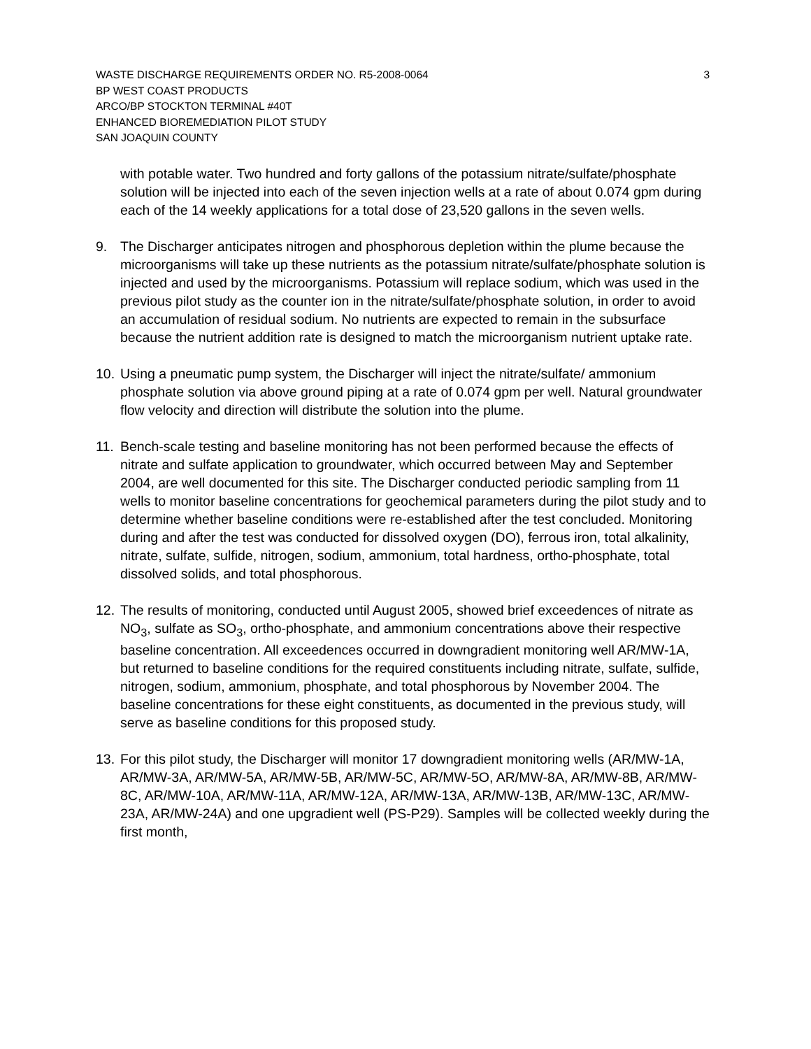WASTE DISCHARGE REQUIREMENTS ORDER NO. R5-2008-0064 3
BP WEST COAST PRODUCTS
ARCO/BP STOCKTON TERMINAL #40T
ENHANCED BIOREMEDIATION PILOT STUDY
SAN JOAQUIN COUNTY
with potable water. Two hundred and forty gallons of the potassium nitrate/sulfate/phosphate solution will be injected into each of the seven injection wells at a rate of about 0.074 gpm during each of the 14 weekly applications for a total dose of 23,520 gallons in the seven wells.
9. The Discharger anticipates nitrogen and phosphorous depletion within the plume because the microorganisms will take up these nutrients as the potassium nitrate/sulfate/phosphate solution is injected and used by the microorganisms. Potassium will replace sodium, which was used in the previous pilot study as the counter ion in the nitrate/sulfate/phosphate solution, in order to avoid an accumulation of residual sodium. No nutrients are expected to remain in the subsurface because the nutrient addition rate is designed to match the microorganism nutrient uptake rate.
10. Using a pneumatic pump system, the Discharger will inject the nitrate/sulfate/ ammonium phosphate solution via above ground piping at a rate of 0.074 gpm per well. Natural groundwater flow velocity and direction will distribute the solution into the plume.
11. Bench-scale testing and baseline monitoring has not been performed because the effects of nitrate and sulfate application to groundwater, which occurred between May and September 2004, are well documented for this site. The Discharger conducted periodic sampling from 11 wells to monitor baseline concentrations for geochemical parameters during the pilot study and to determine whether baseline conditions were re-established after the test concluded. Monitoring during and after the test was conducted for dissolved oxygen (DO), ferrous iron, total alkalinity, nitrate, sulfate, sulfide, nitrogen, sodium, ammonium, total hardness, ortho-phosphate, total dissolved solids, and total phosphorous.
12. The results of monitoring, conducted until August 2005, showed brief exceedences of nitrate as NO<sub>3</sub>, sulfate as SO<sub>3</sub>, ortho-phosphate, and ammonium concentrations above their respective baseline concentration. All exceedences occurred in downgradient monitoring well AR/MW-1A, but returned to baseline conditions for the required constituents including nitrate, sulfate, sulfide, nitrogen, sodium, ammonium, phosphate, and total phosphorous by November 2004. The baseline concentrations for these eight constituents, as documented in the previous study, will serve as baseline conditions for this proposed study.
13. For this pilot study, the Discharger will monitor 17 downgradient monitoring wells (AR/MW-1A, AR/MW-3A, AR/MW-5A, AR/MW-5B, AR/MW-5C, AR/MW-5O, AR/MW-8A, AR/MW-8B, AR/MW-8C, AR/MW-10A, AR/MW-11A, AR/MW-12A, AR/MW-13A, AR/MW-13B, AR/MW-13C, AR/MW-23A, AR/MW-24A) and one upgradient well (PS-P29). Samples will be collected weekly during the first month,